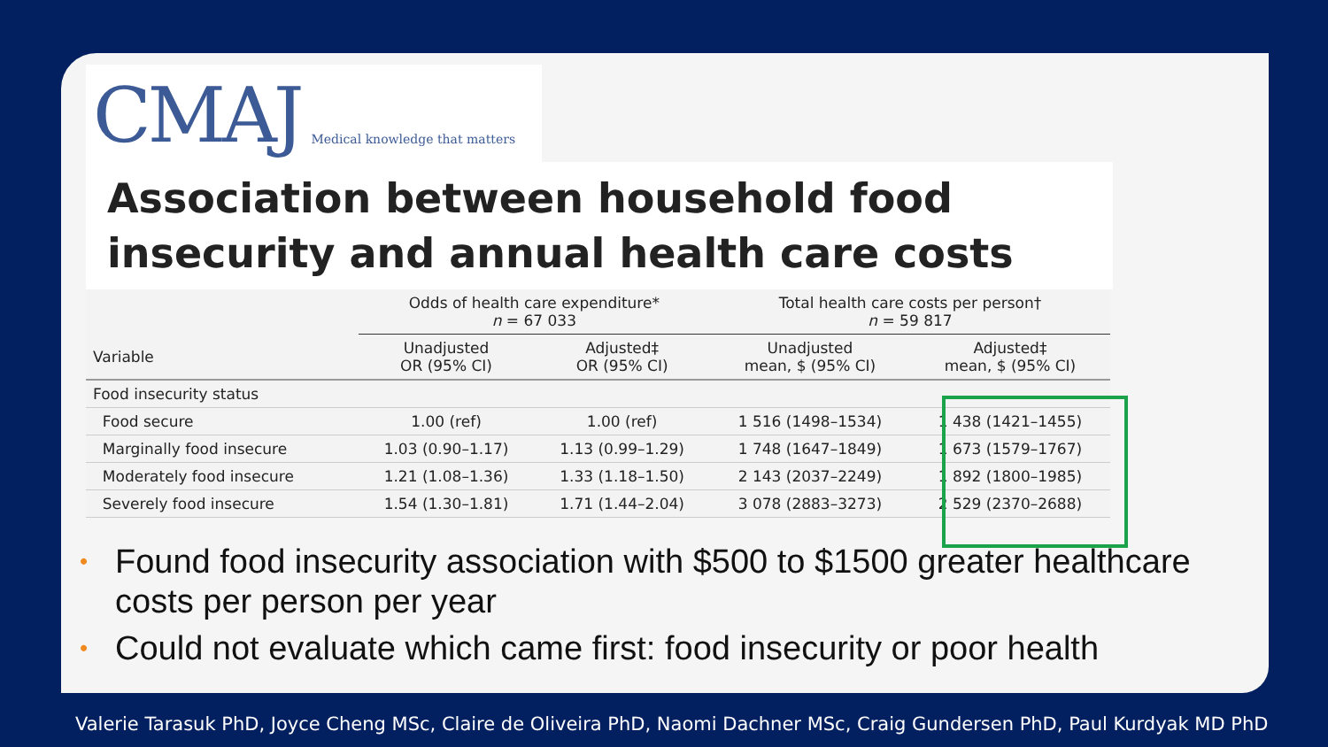CMAJ Medical knowledge that matters
Association between household food insecurity and annual health care costs
| | Odds of health care expenditure* n = 67 033 | | Total health care costs per person† n = 59 817 | |
| --- | --- | --- | --- | --- |
| Variable | Unadjusted OR (95% CI) | Adjusted‡ OR (95% CI) | Unadjusted mean, $ (95% CI) | Adjusted‡ mean, $ (95% CI) |
| Food insecurity status | | | | |
| Food secure | 1.00 (ref) | 1.00 (ref) | 1 516 (1498–1534) | 1 438 (1421–1455) |
| Marginally food insecure | 1.03 (0.90–1.17) | 1.13 (0.99–1.29) | 1 748 (1647–1849) | 1 673 (1579–1767) |
| Moderately food insecure | 1.21 (1.08–1.36) | 1.33 (1.18–1.50) | 2 143 (2037–2249) | 1 892 (1800–1985) |
| Severely food insecure | 1.54 (1.30–1.81) | 1.71 (1.44–2.04) | 3 078 (2883–3273) | 2 529 (2370–2688) |
• Found food insecurity association with $500 to $1500 greater healthcare costs per person per year
• Could not evaluate which came first: food insecurity or poor health
Valerie Tarasuk PhD, Joyce Cheng MSc, Claire de Oliveira PhD, Naomi Dachner MSc, Craig Gundersen PhD, Paul Kurdyak MD PhD